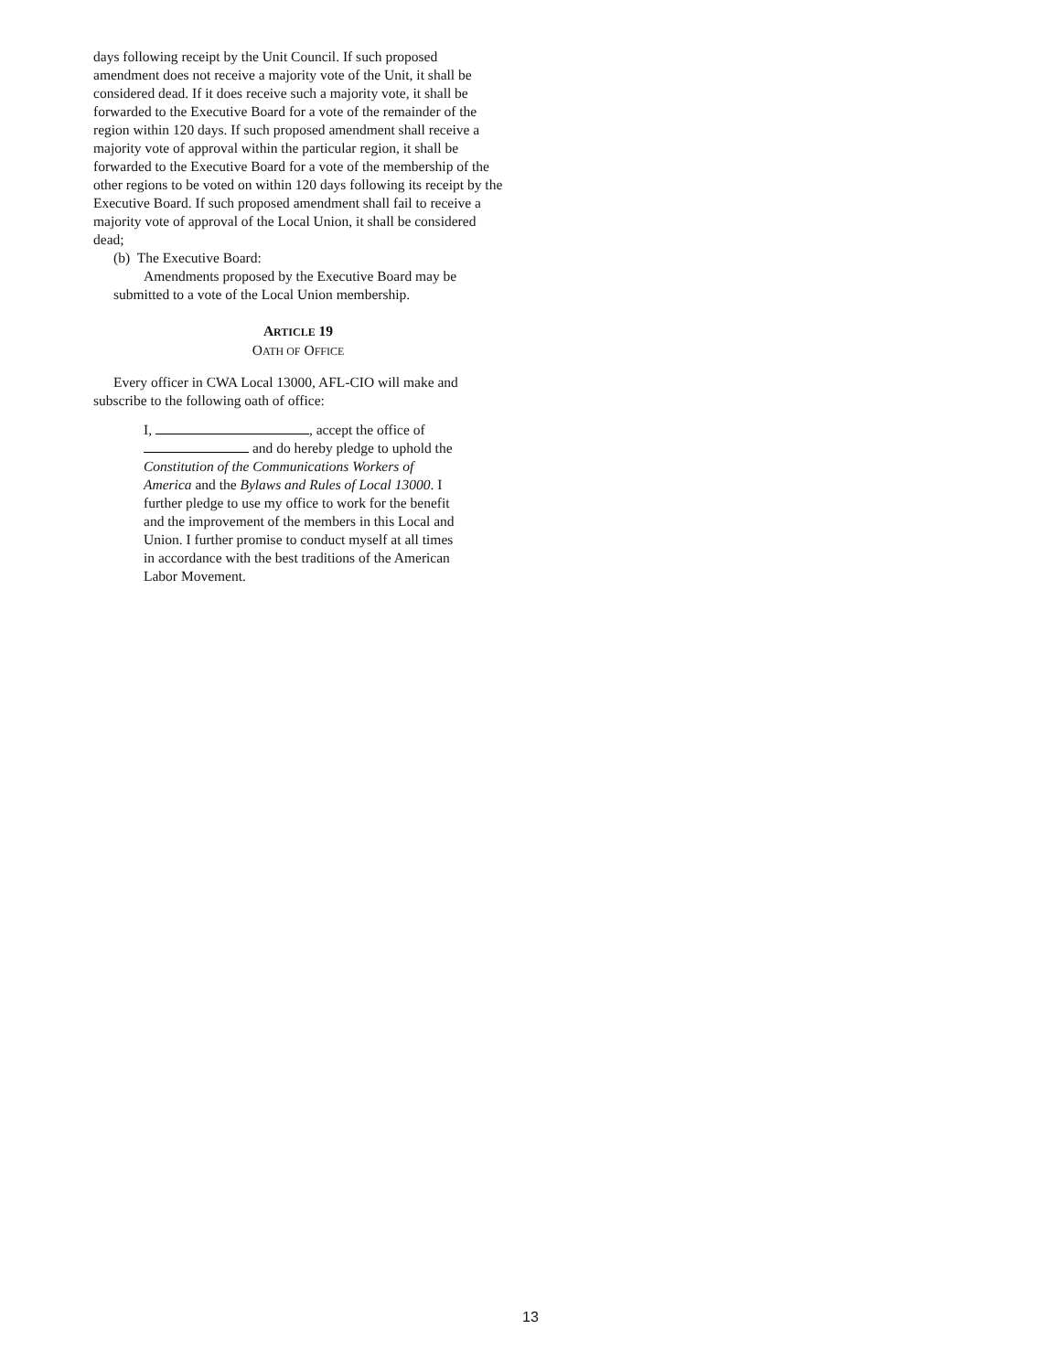days following receipt by the Unit Council. If such proposed amendment does not receive a majority vote of the Unit, it shall be considered dead. If it does receive such a majority vote, it shall be forwarded to the Executive Board for a vote of the remainder of the region within 120 days. If such proposed amendment shall receive a majority vote of approval within the particular region, it shall be forwarded to the Executive Board for a vote of the membership of the other regions to be voted on within 120 days following its receipt by the Executive Board. If such proposed amendment shall fail to receive a majority vote of approval of the Local Union, it shall be considered dead;
(b) The Executive Board:
Amendments proposed by the Executive Board may be submitted to a vote of the Local Union membership.
ARTICLE 19
OATH OF OFFICE
Every officer in CWA Local 13000, AFL-CIO will make and subscribe to the following oath of office:
I, , accept the office of and do hereby pledge to uphold the Constitution of the Communications Workers of America and the Bylaws and Rules of Local 13000. I further pledge to use my office to work for the benefit and the improvement of the members in this Local and Union. I further promise to conduct myself at all times in accordance with the best traditions of the American Labor Movement.
13